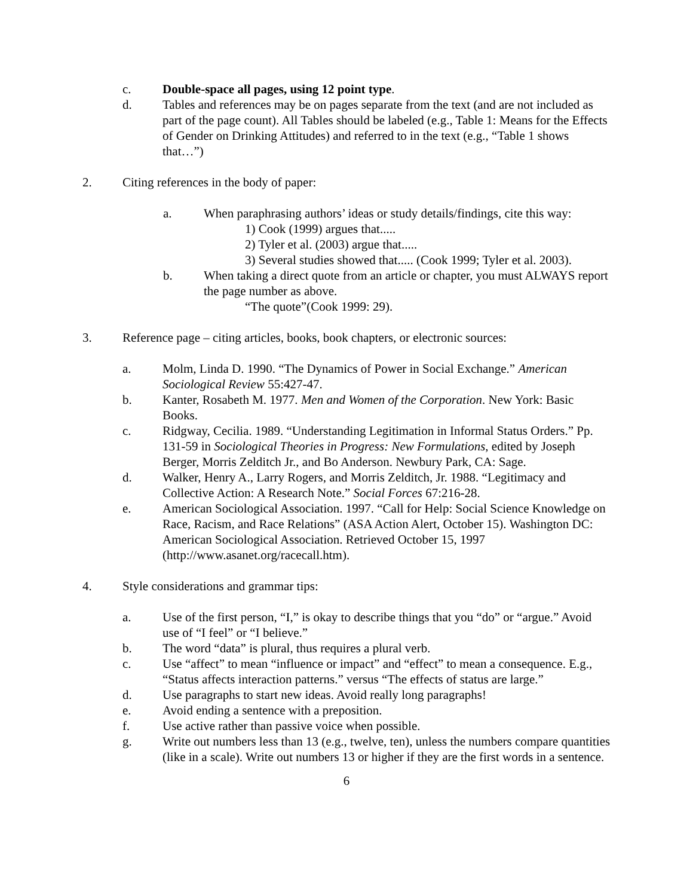c. Double-space all pages, using 12 point type.
d. Tables and references may be on pages separate from the text (and are not included as part of the page count). All Tables should be labeled (e.g., Table 1: Means for the Effects of Gender on Drinking Attitudes) and referred to in the text (e.g., “Table 1 shows that…”)
2. Citing references in the body of paper:
a. When paraphrasing authors’ ideas or study details/findings, cite this way:
1) Cook (1999) argues that.....
2) Tyler et al. (2003) argue that.....
3) Several studies showed that..... (Cook 1999; Tyler et al. 2003).
b. When taking a direct quote from an article or chapter, you must ALWAYS report the page number as above.
“The quote”(Cook 1999: 29).
3. Reference page – citing articles, books, book chapters, or electronic sources:
a. Molm, Linda D. 1990. “The Dynamics of Power in Social Exchange.” American Sociological Review 55:427-47.
b. Kanter, Rosabeth M. 1977. Men and Women of the Corporation. New York: Basic Books.
c. Ridgway, Cecilia. 1989. “Understanding Legitimation in Informal Status Orders.” Pp. 131-59 in Sociological Theories in Progress: New Formulations, edited by Joseph Berger, Morris Zelditch Jr., and Bo Anderson. Newbury Park, CA: Sage.
d. Walker, Henry A., Larry Rogers, and Morris Zelditch, Jr. 1988. “Legitimacy and Collective Action: A Research Note.” Social Forces 67:216-28.
e. American Sociological Association. 1997. “Call for Help: Social Science Knowledge on Race, Racism, and Race Relations” (ASA Action Alert, October 15). Washington DC: American Sociological Association. Retrieved October 15, 1997 (http://www.asanet.org/racecall.htm).
4. Style considerations and grammar tips:
a. Use of the first person, “I,” is okay to describe things that you “do” or “argue.” Avoid use of “I feel” or “I believe.”
b. The word “data” is plural, thus requires a plural verb.
c. Use “affect” to mean “influence or impact” and “effect” to mean a consequence. E.g., “Status affects interaction patterns.” versus “The effects of status are large.”
d. Use paragraphs to start new ideas. Avoid really long paragraphs!
e. Avoid ending a sentence with a preposition.
f. Use active rather than passive voice when possible.
g. Write out numbers less than 13 (e.g., twelve, ten), unless the numbers compare quantities (like in a scale). Write out numbers 13 or higher if they are the first words in a sentence.
6